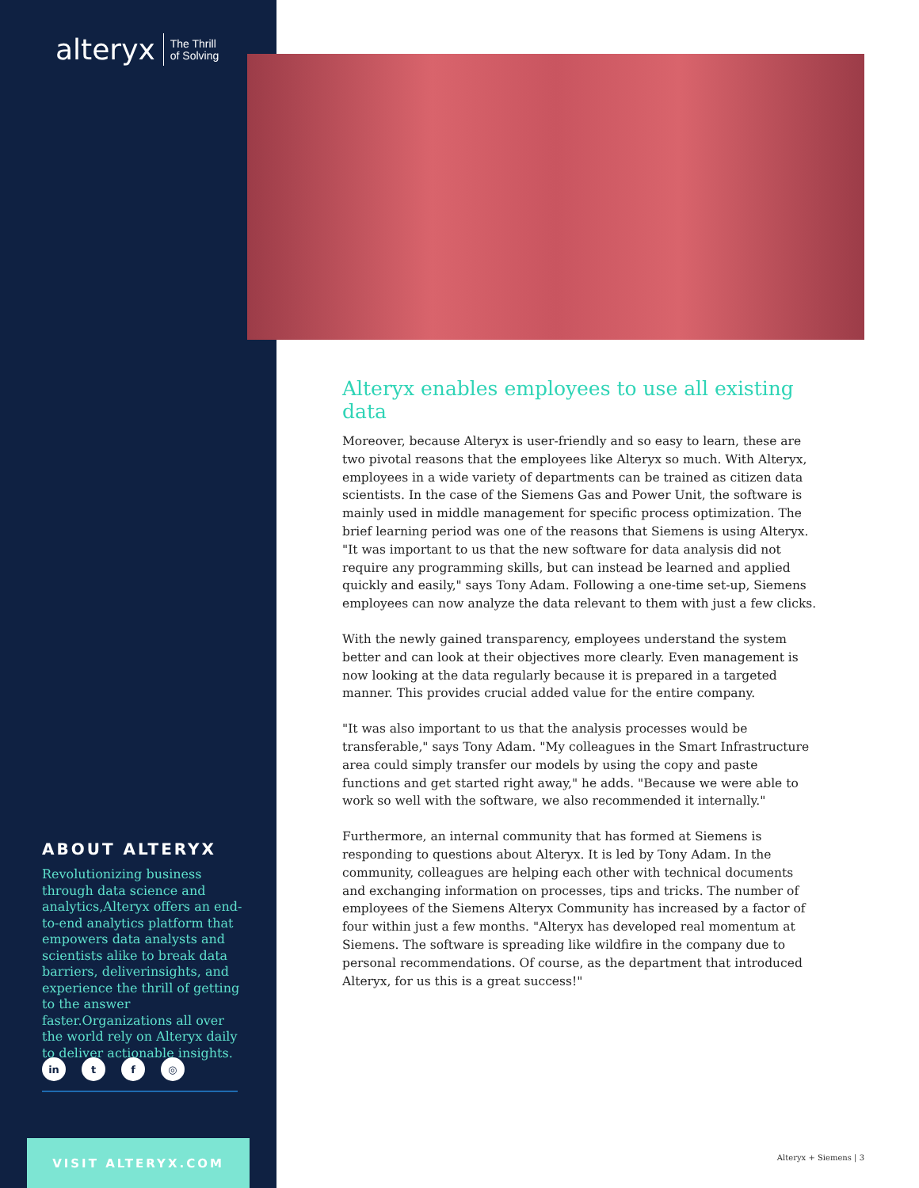alteryx The Thrill
of Solving
Alteryx enables employees to use all existing data
Moreover, because Alteryx is user-friendly and so easy to learn, these are two pivotal reasons that the employees like Alteryx so much. With Alteryx, employees in a wide variety of departments can be trained as citizen data scientists. In the case of the Siemens Gas and Power Unit, the software is mainly used in middle management for specific process optimization. The brief learning period was one of the reasons that Siemens is using Alteryx. "It was important to us that the new software for data analysis did not require any programming skills, but can instead be learned and applied quickly and easily," says Tony Adam. Following a one-time set-up, Siemens employees can now analyze the data relevant to them with just a few clicks.
With the newly gained transparency, employees understand the system better and can look at their objectives more clearly. Even management is now looking at the data regularly because it is prepared in a targeted manner. This provides crucial added value for the entire company.
"It was also important to us that the analysis processes would be transferable," says Tony Adam. "My colleagues in the Smart Infrastructure area could simply transfer our models by using the copy and paste functions and get started right away," he adds. "Because we were able to work so well with the software, we also recommended it internally."
Furthermore, an internal community that has formed at Siemens is responding to questions about Alteryx. It is led by Tony Adam. In the community, colleagues are helping each other with technical documents and exchanging information on processes, tips and tricks. The number of employees of the Siemens Alteryx Community has increased by a factor of four within just a few months. "Alteryx has developed real momentum at Siemens. The software is spreading like wildfire in the company due to personal recommendations. Of course, as the department that introduced Alteryx, for us this is a great success!"
ABOUT ALTERYX
Revolutionizing business through data science and analytics,Alteryx offers an end-to-end analytics platform that empowers data analysts and scientists alike to break data barriers, deliverinsights, and experience the thrill of getting to the answer faster.Organizations all over the world rely on Alteryx daily to deliver actionable insights.
in t f ◎
VISIT ALTERYX.COM
Alteryx + Siemens | 3